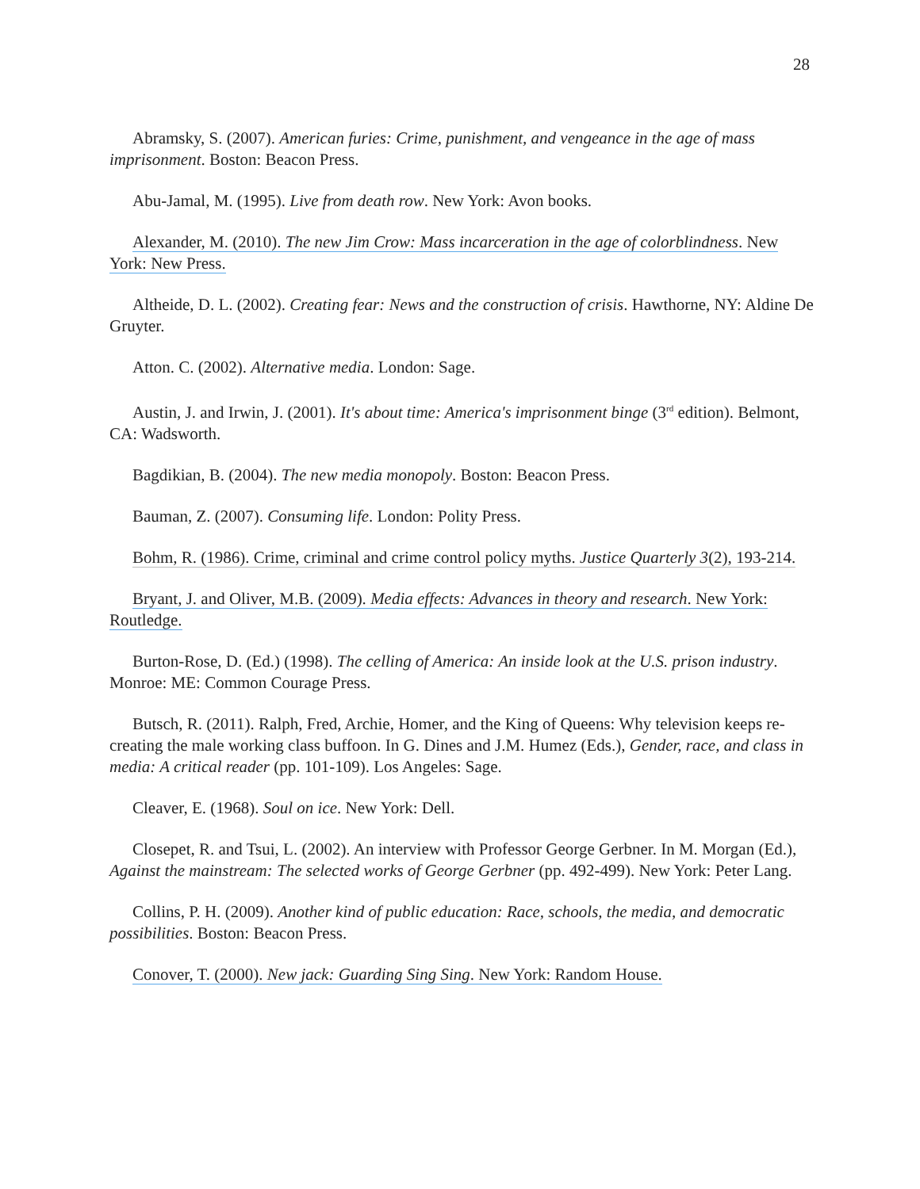28
Abramsky, S. (2007). American furies: Crime, punishment, and vengeance in the age of mass imprisonment. Boston: Beacon Press.
Abu-Jamal, M. (1995). Live from death row. New York: Avon books.
Alexander, M. (2010). The new Jim Crow: Mass incarceration in the age of colorblindness. New York: New Press.
Altheide, D. L. (2002). Creating fear: News and the construction of crisis. Hawthorne, NY: Aldine De Gruyter.
Atton. C. (2002). Alternative media. London: Sage.
Austin, J. and Irwin, J. (2001). It's about time: America's imprisonment binge (3<sup>rd</sup> edition). Belmont, CA: Wadsworth.
Bagdikian, B. (2004). The new media monopoly. Boston: Beacon Press.
Bauman, Z. (2007). Consuming life. London: Polity Press.
Bohm, R. (1986). Crime, criminal and crime control policy myths. Justice Quarterly 3(2), 193-214.
Bryant, J. and Oliver, M.B. (2009). Media effects: Advances in theory and research. New York: Routledge.
Burton-Rose, D. (Ed.) (1998). The celling of America: An inside look at the U.S. prison industry. Monroe: ME: Common Courage Press.
Butsch, R. (2011). Ralph, Fred, Archie, Homer, and the King of Queens: Why television keeps re-creating the male working class buffoon. In G. Dines and J.M. Humez (Eds.), Gender, race, and class in media: A critical reader (pp. 101-109). Los Angeles: Sage.
Cleaver, E. (1968). Soul on ice. New York: Dell.
Closepet, R. and Tsui, L. (2002). An interview with Professor George Gerbner. In M. Morgan (Ed.), Against the mainstream: The selected works of George Gerbner (pp. 492-499). New York: Peter Lang.
Collins, P. H. (2009). Another kind of public education: Race, schools, the media, and democratic possibilities. Boston: Beacon Press.
Conover, T. (2000). New jack: Guarding Sing Sing. New York: Random House.